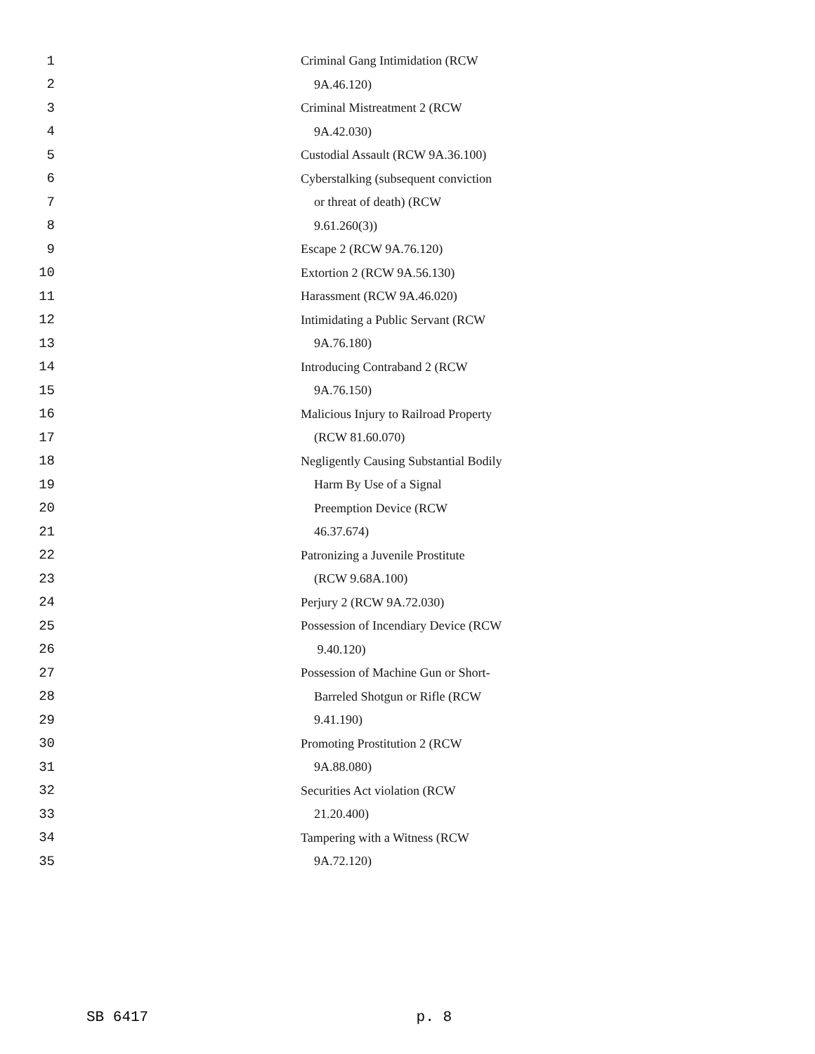1 Criminal Gang Intimidation (RCW
2 9A.46.120)
3 Criminal Mistreatment 2 (RCW
4 9A.42.030)
5 Custodial Assault (RCW 9A.36.100)
6 Cyberstalking (subsequent conviction
7 or threat of death) (RCW
8 9.61.260(3))
9 Escape 2 (RCW 9A.76.120)
10 Extortion 2 (RCW 9A.56.130)
11 Harassment (RCW 9A.46.020)
12 Intimidating a Public Servant (RCW
13 9A.76.180)
14 Introducing Contraband 2 (RCW
15 9A.76.150)
16 Malicious Injury to Railroad Property
17 (RCW 81.60.070)
18 Negligently Causing Substantial Bodily
19 Harm By Use of a Signal
20 Preemption Device (RCW
21 46.37.674)
22 Patronizing a Juvenile Prostitute
23 (RCW 9.68A.100)
24 Perjury 2 (RCW 9A.72.030)
25 Possession of Incendiary Device (RCW
26 9.40.120)
27 Possession of Machine Gun or Short-
28 Barreled Shotgun or Rifle (RCW
29 9.41.190)
30 Promoting Prostitution 2 (RCW
31 9A.88.080)
32 Securities Act violation (RCW
33 21.20.400)
34 Tampering with a Witness (RCW
35 9A.72.120)
SB 6417 p. 8